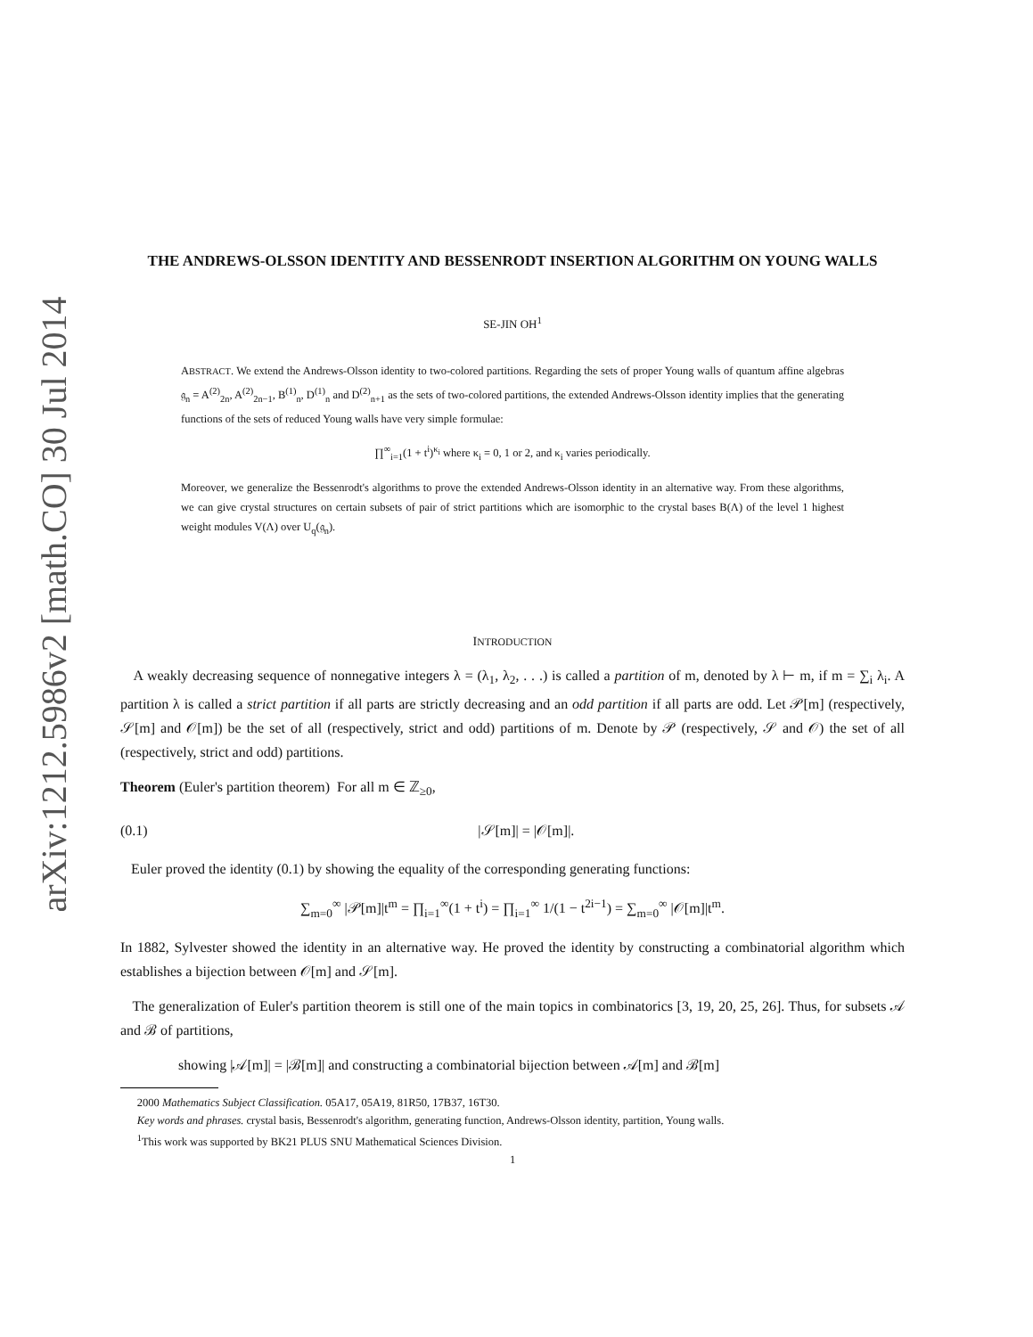arXiv:1212.5986v2 [math.CO] 30 Jul 2014
THE ANDREWS-OLSSON IDENTITY AND BESSENRODT INSERTION ALGORITHM ON YOUNG WALLS
SE-JIN OH<sup>1</sup>
ABSTRACT. We extend the Andrews-Olsson identity to two-colored partitions. Regarding the sets of proper Young walls of quantum affine algebras 𝔤<sub>n</sub> = A<sup>(2)</sup><sub>2n</sub>, A<sup>(2)</sup><sub>2n−1</sub>, B<sup>(1)</sup><sub>n</sub>, D<sup>(1)</sup><sub>n</sub> and D<sup>(2)</sup><sub>n+1</sub> as the sets of two-colored partitions, the extended Andrews-Olsson identity implies that the generating functions of the sets of reduced Young walls have very simple formulae:
∏<sup>∞</sup><sub>i=1</sub>(1 + t<sup>i</sup>)<sup>κ<sub>i</sub></sup> where κ<sub>i</sub> = 0, 1 or 2, and κ<sub>i</sub> varies periodically.
Moreover, we generalize the Bessenrodt's algorithms to prove the extended Andrews-Olsson identity in an alternative way. From these algorithms, we can give crystal structures on certain subsets of pair of strict partitions which are isomorphic to the crystal bases B(Λ) of the level 1 highest weight modules V(Λ) over U<sub>q</sub>(𝔤<sub>n</sub>).
INTRODUCTION
A weakly decreasing sequence of nonnegative integers λ = (λ<sub>1</sub>, λ<sub>2</sub>, . . .) is called a partition of m, denoted by λ ⊢ m, if m = ∑<sub>i</sub> λ<sub>i</sub>. A partition λ is called a strict partition if all parts are strictly decreasing and an odd partition if all parts are odd. Let 𝒫[m] (respectively, 𝒮[m] and 𝒪[m]) be the set of all (respectively, strict and odd) partitions of m. Denote by 𝒫 (respectively, 𝒮 and 𝒪) the set of all (respectively, strict and odd) partitions.
Theorem (Euler's partition theorem) For all m ∈ ℤ<sub>≥0</sub>,
(0.1) |𝒮[m]| = |𝒪[m]|.
Euler proved the identity (0.1) by showing the equality of the corresponding generating functions:
∑<sub>m=0</sub><sup>∞</sup> |𝒫[m]|t<sup>m</sup> = ∏<sub>i=1</sub><sup>∞</sup>(1 + t<sup>i</sup>) = ∏<sub>i=1</sub><sup>∞</sup> 1/(1 − t<sup>2i−1</sup>) = ∑<sub>m=0</sub><sup>∞</sup> |𝒪[m]|t<sup>m</sup>.
In 1882, Sylvester showed the identity in an alternative way. He proved the identity by constructing a combinatorial algorithm which establishes a bijection between 𝒪[m] and 𝒮[m].
The generalization of Euler's partition theorem is still one of the main topics in combinatorics [3, 19, 20, 25, 26]. Thus, for subsets 𝒜 and ℬ of partitions,
showing |𝒜[m]| = |ℬ[m]| and constructing a combinatorial bijection between 𝒜[m] and ℬ[m]
2000 Mathematics Subject Classification. 05A17, 05A19, 81R50, 17B37, 16T30.
Key words and phrases. crystal basis, Bessenrodt's algorithm, generating function, Andrews-Olsson identity, partition, Young walls.
<sup>1</sup> This work was supported by BK21 PLUS SNU Mathematical Sciences Division.
1